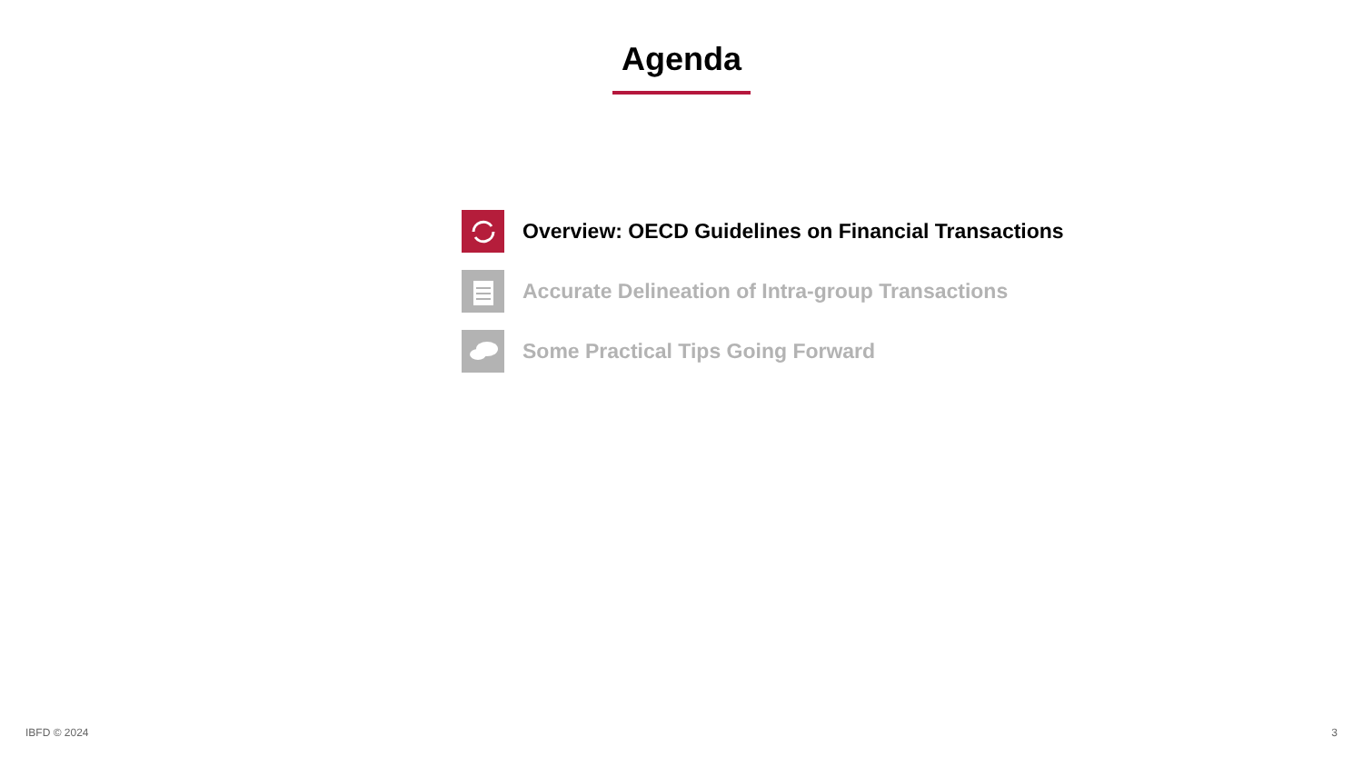Agenda
Overview: OECD Guidelines on Financial Transactions
Accurate Delineation of Intra-group Transactions
Some Practical Tips Going Forward
IBFD © 2024 3